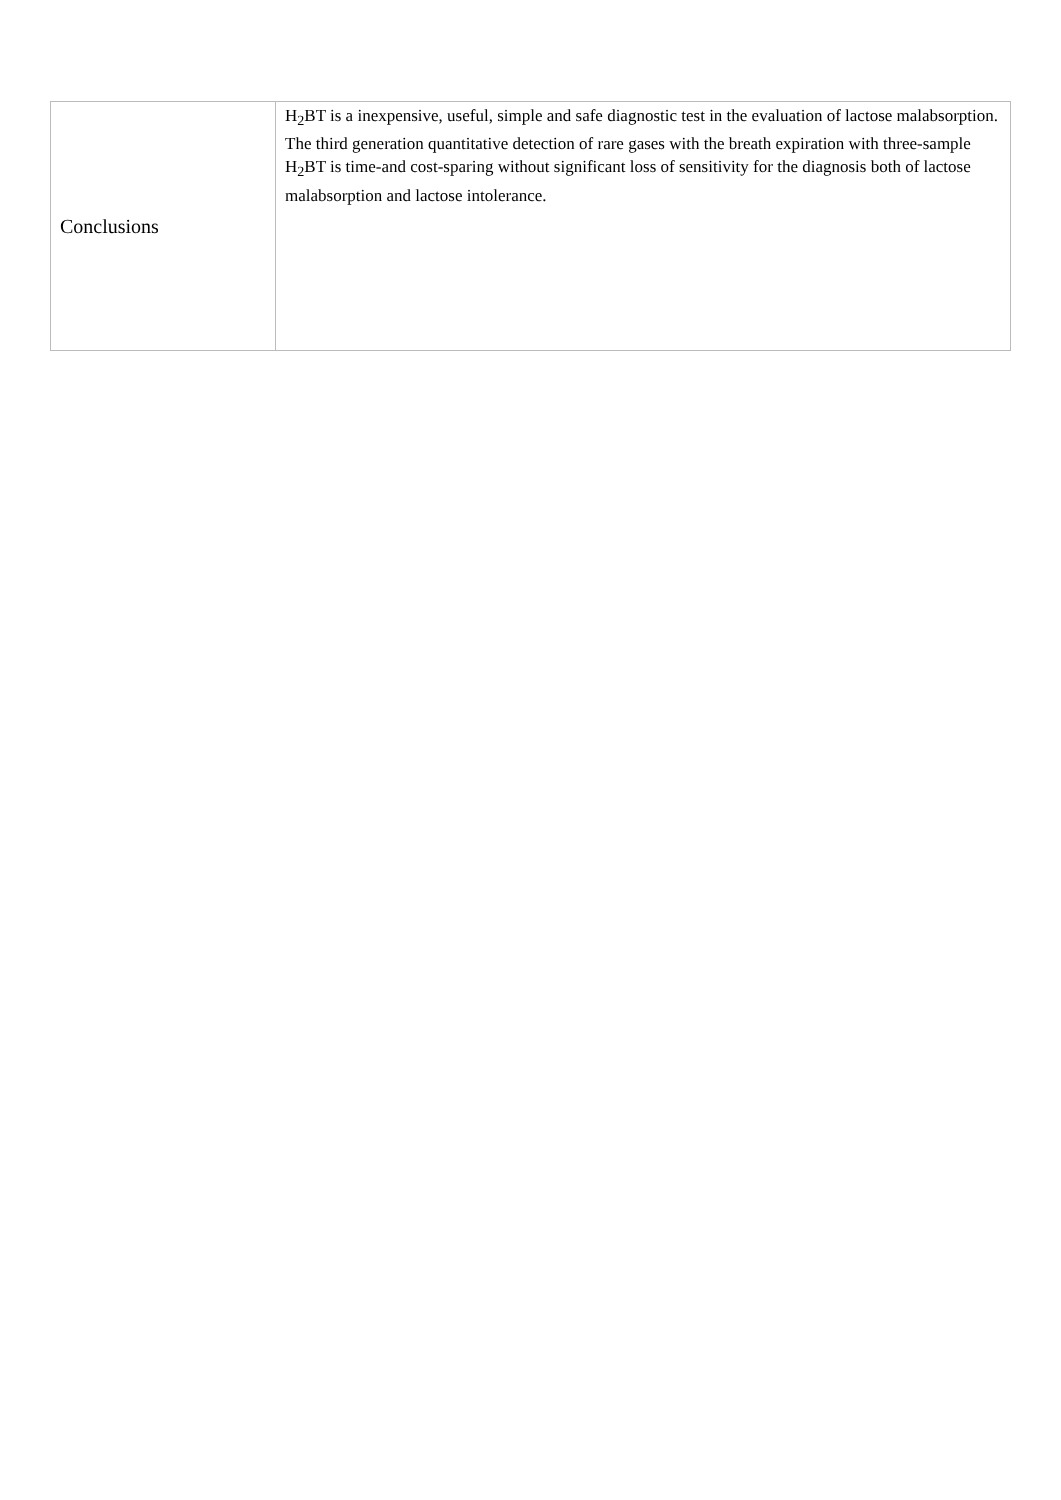| Conclusions | H<sub>2</sub>BT is a inexpensive, useful, simple and safe diagnostic test in the evaluation of lactose malabsorption. The third generation quantitative detection of rare gases with the breath expiration with three-sample H<sub>2</sub>BT is time-and cost-sparing without significant loss of sensitivity for the diagnosis both of lactose malabsorption and lactose intolerance. |